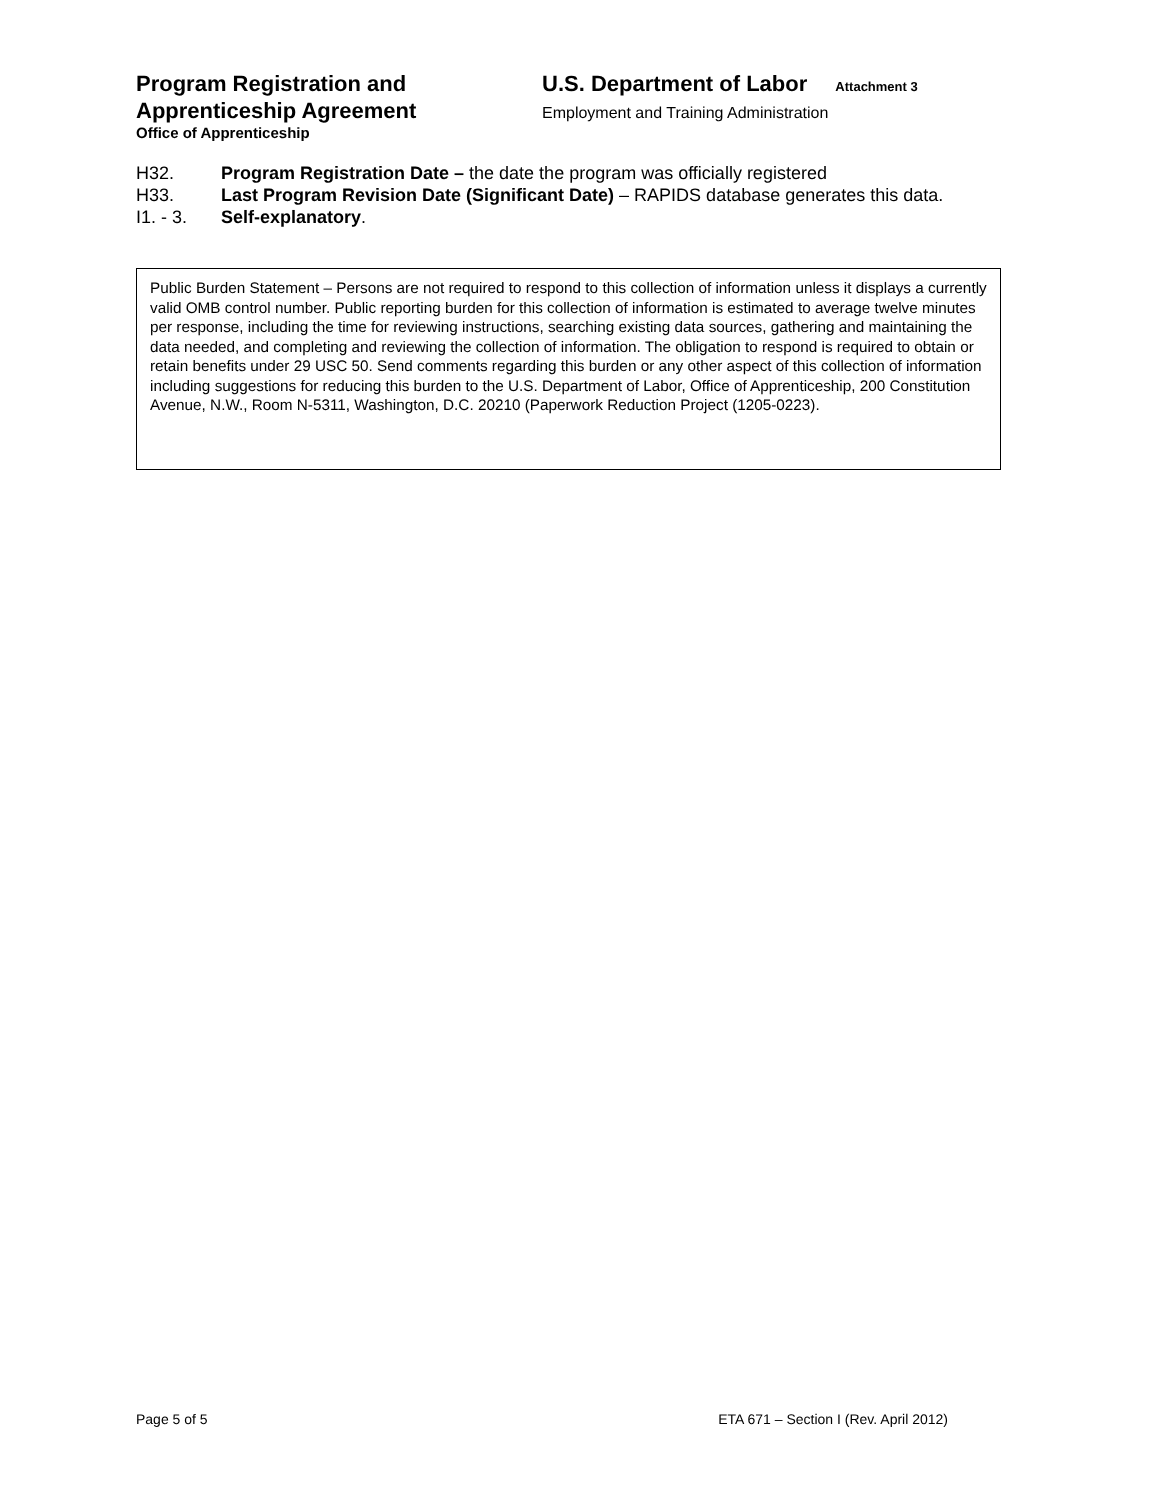Program Registration and
Apprenticeship Agreement
Office of Apprenticeship
U.S. Department of Labor Attachment 3
Employment and Training Administration
H32. Program Registration Date – the date the program was officially registered
H33. Last Program Revision Date (Significant Date) – RAPIDS database generates this data.
I1. - 3. Self-explanatory.
Public Burden Statement – Persons are not required to respond to this collection of information unless it displays a currently valid OMB control number. Public reporting burden for this collection of information is estimated to average twelve minutes per response, including the time for reviewing instructions, searching existing data sources, gathering and maintaining the data needed, and completing and reviewing the collection of information. The obligation to respond is required to obtain or retain benefits under 29 USC 50. Send comments regarding this burden or any other aspect of this collection of information including suggestions for reducing this burden to the U.S. Department of Labor, Office of Apprenticeship, 200 Constitution Avenue, N.W., Room N-5311, Washington, D.C. 20210 (Paperwork Reduction Project (1205-0223).
Page 5 of 5 ETA 671 – Section I (Rev. April 2012)